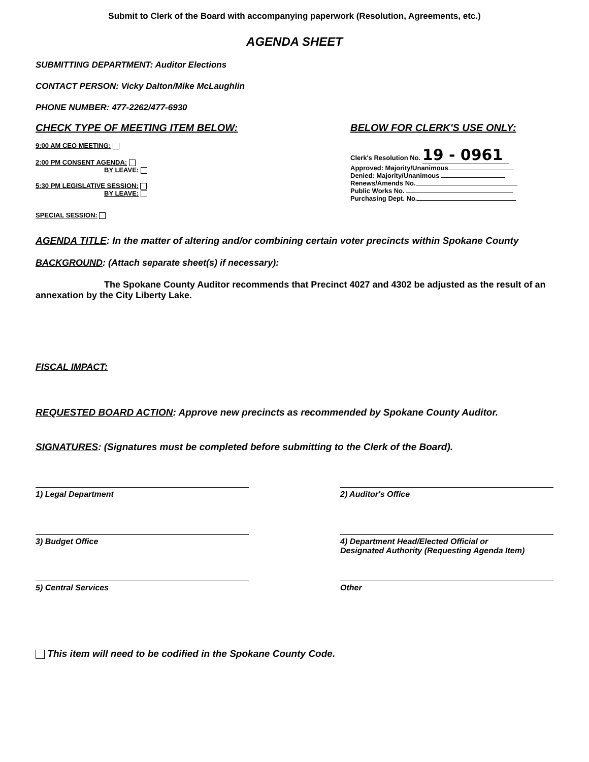Submit to Clerk of the Board with accompanying paperwork (Resolution, Agreements, etc.)
AGENDA SHEET
SUBMITTING DEPARTMENT: Auditor Elections
CONTACT PERSON: Vicky Dalton/Mike McLaughlin
PHONE NUMBER: 477-2262/477-6930
CHECK TYPE OF MEETING ITEM BELOW:
9:00 AM CEO MEETING:
2:00 PM CONSENT AGENDA:
BY LEAVE:
5:30 PM LEGISLATIVE SESSION:
BY LEAVE:
SPECIAL SESSION:
BELOW FOR CLERK'S USE ONLY:
Clerk's Resolution No. 19 - 0961
Approved: Majority/Unanimous
Denied: Majority/Unanimous
Renews/Amends No.
Public Works No.
Purchasing Dept. No.
AGENDA TITLE: In the matter of altering and/or combining certain voter precincts within Spokane County
BACKGROUND: (Attach separate sheet(s) if necessary):
The Spokane County Auditor recommends that Precinct 4027 and 4302 be adjusted as the result of an annexation by the City Liberty Lake.
FISCAL IMPACT:
REQUESTED BOARD ACTION: Approve new precincts as recommended by Spokane County Auditor.
SIGNATURES: (Signatures must be completed before submitting to the Clerk of the Board).
1) Legal Department 2) Auditor's Office
3) Budget Office 4) Department Head/Elected Official or
Designated Authority (Requesting Agenda Item)
5) Central Services Other
This item will need to be codified in the Spokane County Code.